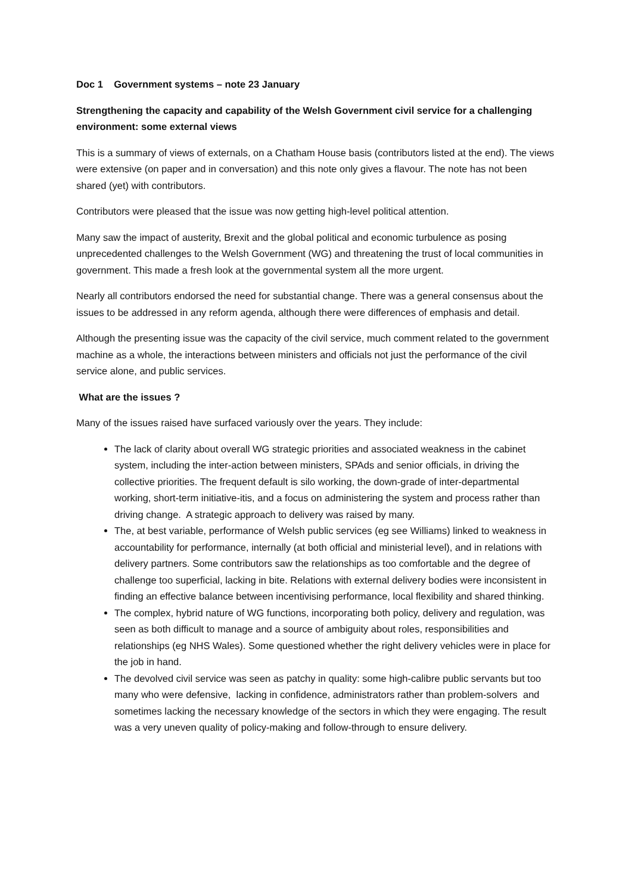Doc 1 Government systems – note 23 January
Strengthening the capacity and capability of the Welsh Government civil service for a challenging environment: some external views
This is a summary of views of externals, on a Chatham House basis (contributors listed at the end). The views were extensive (on paper and in conversation) and this note only gives a flavour. The note has not been shared (yet) with contributors.
Contributors were pleased that the issue was now getting high-level political attention.
Many saw the impact of austerity, Brexit and the global political and economic turbulence as posing unprecedented challenges to the Welsh Government (WG) and threatening the trust of local communities in government. This made a fresh look at the governmental system all the more urgent.
Nearly all contributors endorsed the need for substantial change. There was a general consensus about the issues to be addressed in any reform agenda, although there were differences of emphasis and detail.
Although the presenting issue was the capacity of the civil service, much comment related to the government machine as a whole, the interactions between ministers and officials not just the performance of the civil service alone, and public services.
What are the issues ?
Many of the issues raised have surfaced variously over the years. They include:
The lack of clarity about overall WG strategic priorities and associated weakness in the cabinet system, including the inter-action between ministers, SPAds and senior officials, in driving the collective priorities. The frequent default is silo working, the down-grade of inter-departmental working, short-term initiative-itis, and a focus on administering the system and process rather than driving change. A strategic approach to delivery was raised by many.
The, at best variable, performance of Welsh public services (eg see Williams) linked to weakness in accountability for performance, internally (at both official and ministerial level), and in relations with delivery partners. Some contributors saw the relationships as too comfortable and the degree of challenge too superficial, lacking in bite. Relations with external delivery bodies were inconsistent in finding an effective balance between incentivising performance, local flexibility and shared thinking.
The complex, hybrid nature of WG functions, incorporating both policy, delivery and regulation, was seen as both difficult to manage and a source of ambiguity about roles, responsibilities and relationships (eg NHS Wales). Some questioned whether the right delivery vehicles were in place for the job in hand.
The devolved civil service was seen as patchy in quality: some high-calibre public servants but too many who were defensive, lacking in confidence, administrators rather than problem-solvers and sometimes lacking the necessary knowledge of the sectors in which they were engaging. The result was a very uneven quality of policy-making and follow-through to ensure delivery.